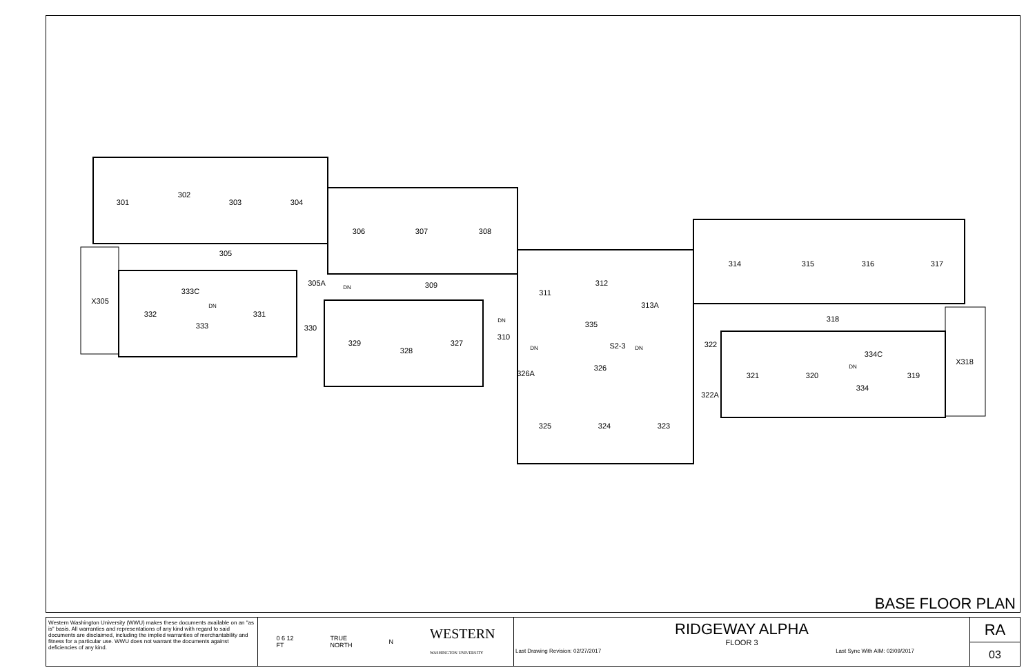301
302
303
304
305
305A
306
307
308
309
X305
332
333C
331
333
330
329
328
327
310
311
312
313A
335
S2-3
326
326A
322
322A
325
324
323
314
315
316
317
318
321
320
334C
334
319
X318
DN
DN
DN
DN
DN
DN
BASE FLOOR PLAN
Western Washington University (WWU) makes these documents available on an "as is" basis. All warranties and representations of any kind with regard to said documents are disclaimed, including the implied warranties of merchantability and fitness for a particular use. WWU does not warrant the documents against deficiencies of any kind.
0 6 12
FT TRUE
NORTH N WESTERN
WASHINGTON UNIVERSITY
RIDGEWAY ALPHA
FLOOR 3
Last Drawing Revision: 02/27/2017 Last Sync With AIM: 02/09/2017
RA
03